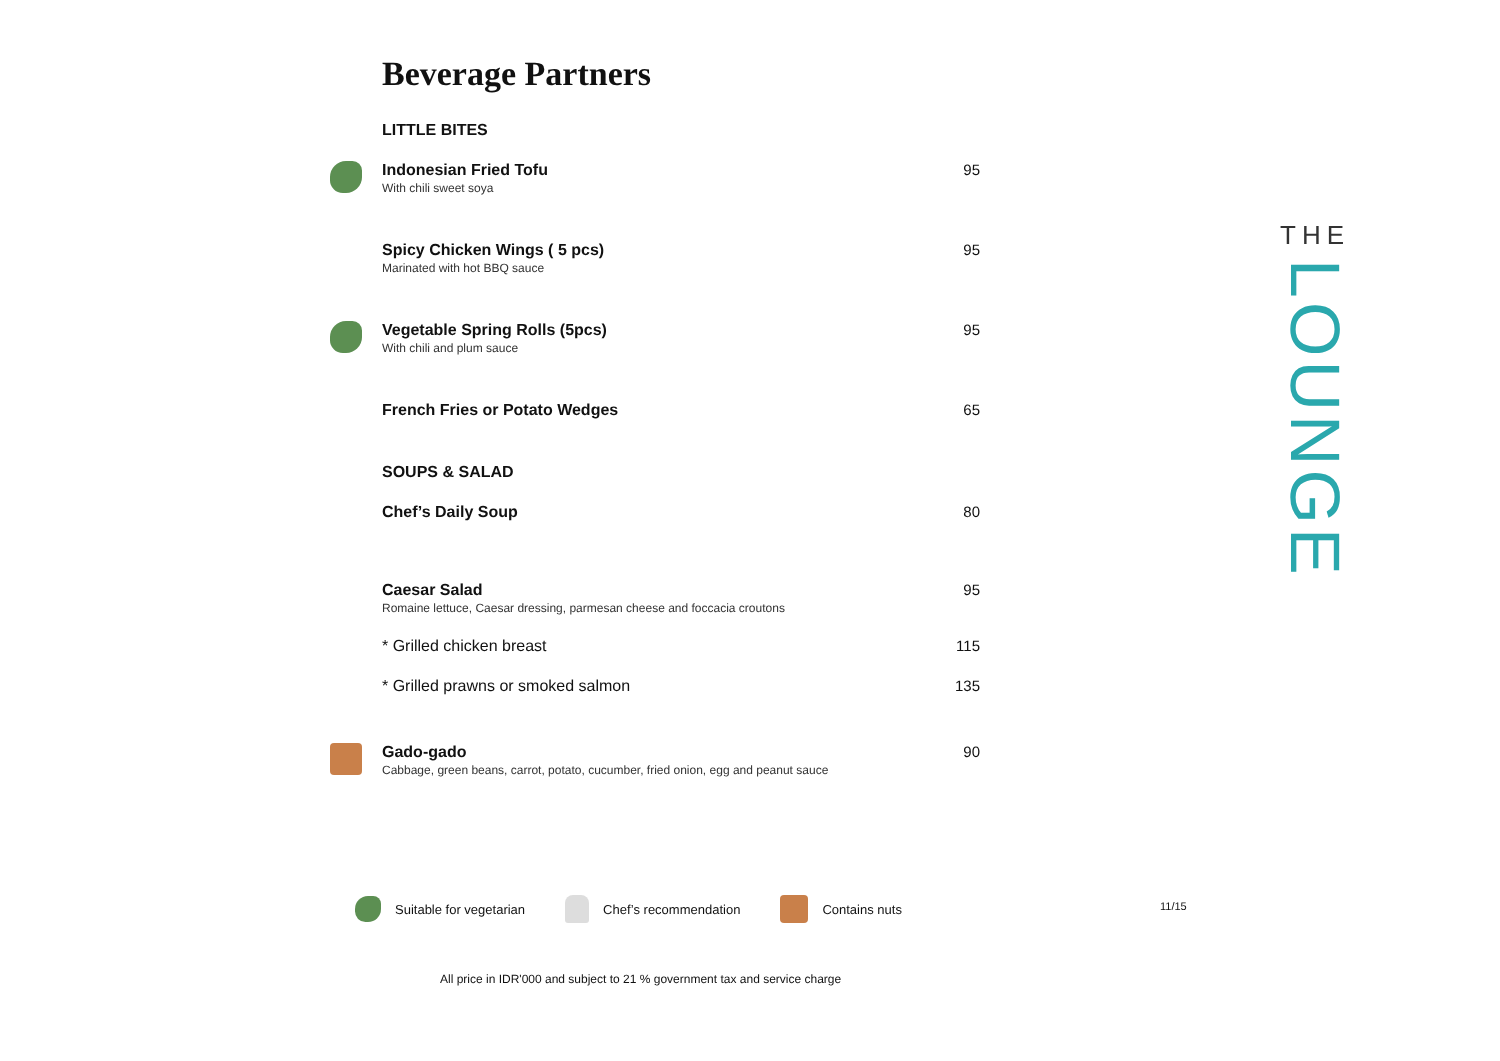Beverage Partners
LITTLE BITES
Indonesian Fried Tofu
With chili sweet soya
95
Spicy Chicken Wings ( 5 pcs)
Marinated with hot BBQ sauce
95
Vegetable Spring Rolls (5pcs)
With chili and plum sauce
95
French Fries or Potato Wedges 65
SOUPS & SALAD
Chef’s Daily Soup 80
Caesar Salad
Romaine lettuce, Caesar dressing, parmesan cheese and foccacia croutons
95
* Grilled chicken breast 115
* Grilled prawns or smoked salmon
135
Gado-gado
Cabbage, green beans, carrot, potato, cucumber, fried onion, egg and peanut sauce
90
THE
LOUNGE
Suitable for vegetarian Chef’s recommendation Contains nuts
11/15
All price in IDR'000 and subject to 21 % government tax and service charge